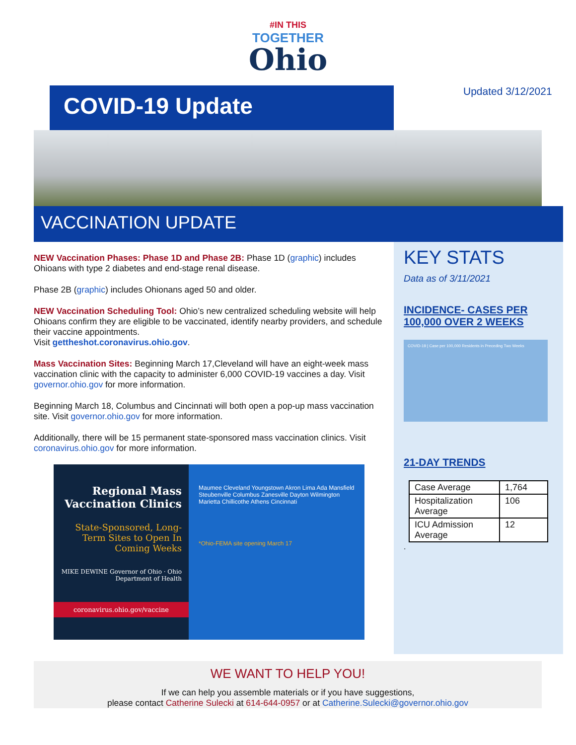#IN THIS
TOGETHER
Ohio
COVID-19 Update
Updated 3/12/2021
VACCINATION UPDATE
NEW Vaccination Phases: Phase 1D and Phase 2B: Phase 1D (graphic) includes Ohioans with type 2 diabetes and end-stage renal disease.
Phase 2B (graphic) includes Ohionans aged 50 and older.
NEW Vaccination Scheduling Tool: Ohio’s new centralized scheduling website will help Ohioans confirm they are eligible to be vaccinated, identify nearby providers, and schedule their vaccine appointments.
Visit gettheshot.coronavirus.ohio.gov.
Mass Vaccination Sites: Beginning March 17,Cleveland will have an eight-week mass vaccination clinic with the capacity to administer 6,000 COVID-19 vaccines a day. Visit governor.ohio.gov for more information.
Beginning March 18, Columbus and Cincinnati will both open a pop-up mass vaccination site. Visit governor.ohio.gov for more information.
Additionally, there will be 15 permanent state-sponsored mass vaccination clinics. Visit coronavirus.ohio.gov for more information.
Regional Mass Vaccination Clinics
State-Sponsored, Long-Term Sites to Open In Coming Weeks
MIKE DEWINE Governor of Ohio · Ohio Department of Health
coronavirus.ohio.gov/vaccine
Maumee Cleveland Youngstown Akron Lima Ada Mansfield Steubenville Columbus Zanesville Dayton Wilmington Marietta Chillicothe Athens Cincinnati
*Ohio-FEMA site opening March 17
KEY STATS
Data as of 3/11/2021
INCIDENCE- CASES PER 100,000 OVER 2 WEEKS
COVID-19 | Case per 100,000 Residents in Preceding Two Weeks
21-DAY TRENDS
| Case Average | 1,764 |
| Hospitalization Average | 106 |
| ICU Admission Average | 12 |
.
WE WANT TO HELP YOU!
If we can help you assemble materials or if you have suggestions,
please contact Catherine Sulecki at 614-644-0957 or at Catherine.Sulecki@governor.ohio.gov